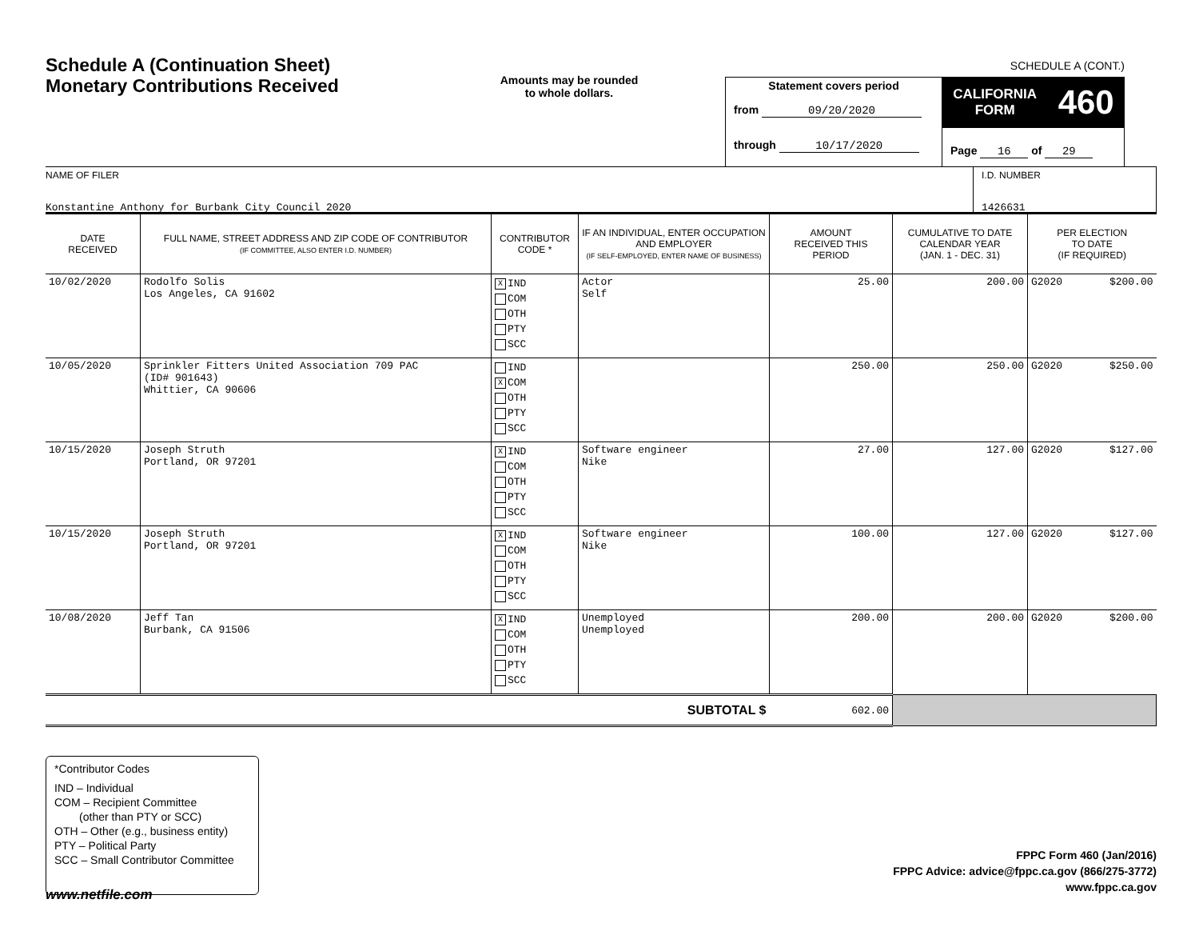Schedule A (Continuation Sheet)
Monetary Contributions Received
Amounts may be rounded
to whole dollars.
Statement covers period
from 09/20/2020
through 10/17/2020
SCHEDULE A (CONT.)
CALIFORNIA
FORM
460
Page 16 of 29
NAME OF FILER
Konstantine Anthony for Burbank City Council 2020
I.D. NUMBER
1426631
| DATE RECEIVED | FULL NAME, STREET ADDRESS AND ZIP CODE OF CONTRIBUTOR (IF COMMITTEE, ALSO ENTER I.D. NUMBER) | CONTRIBUTOR CODE * | IF AN INDIVIDUAL, ENTER OCCUPATION AND EMPLOYER (IF SELF-EMPLOYED, ENTER NAME OF BUSINESS) | AMOUNT RECEIVED THIS PERIOD | CUMULATIVE TO DATE CALENDAR YEAR (JAN. 1 - DEC. 31) | PER ELECTION TO DATE (IF REQUIRED) | |
| --- | --- | --- | --- | --- | --- | --- | --- |
| 10/02/2020 | Rodolfo Solis Los Angeles, CA 91602 | X IND COM OTH PTY SCC | Actor Self | 25.00 | 200.00 | G2020 | $200.00 |
| 10/05/2020 | Sprinkler Fitters United Association 709 PAC (ID# 901643) Whittier, CA 90606 | IND X COM OTH PTY SCC | | 250.00 | 250.00 | G2020 | $250.00 |
| 10/15/2020 | Joseph Struth Portland, OR 97201 | X IND COM OTH PTY SCC | Software engineer Nike | 27.00 | 127.00 | G2020 | $127.00 |
| 10/15/2020 | Joseph Struth Portland, OR 97201 | X IND COM OTH PTY SCC | Software engineer Nike | 100.00 | 127.00 | G2020 | $127.00 |
| 10/08/2020 | Jeff Tan Burbank, CA 91506 | X IND COM OTH PTY SCC | Unemployed Unemployed | 200.00 | 200.00 | G2020 | $200.00 |
| SUBTOTAL $ | | | | 602.00 | | | |
*Contributor Codes
IND – Individual
COM – Recipient Committee
(other than PTY or SCC)
OTH – Other (e.g., business entity)
PTY – Political Party
SCC – Small Contributor Committee
FPPC Form 460 (Jan/2016)
FPPC Advice: advice@fppc.ca.gov (866/275-3772)
www.fppc.ca.gov
www.netfile.com